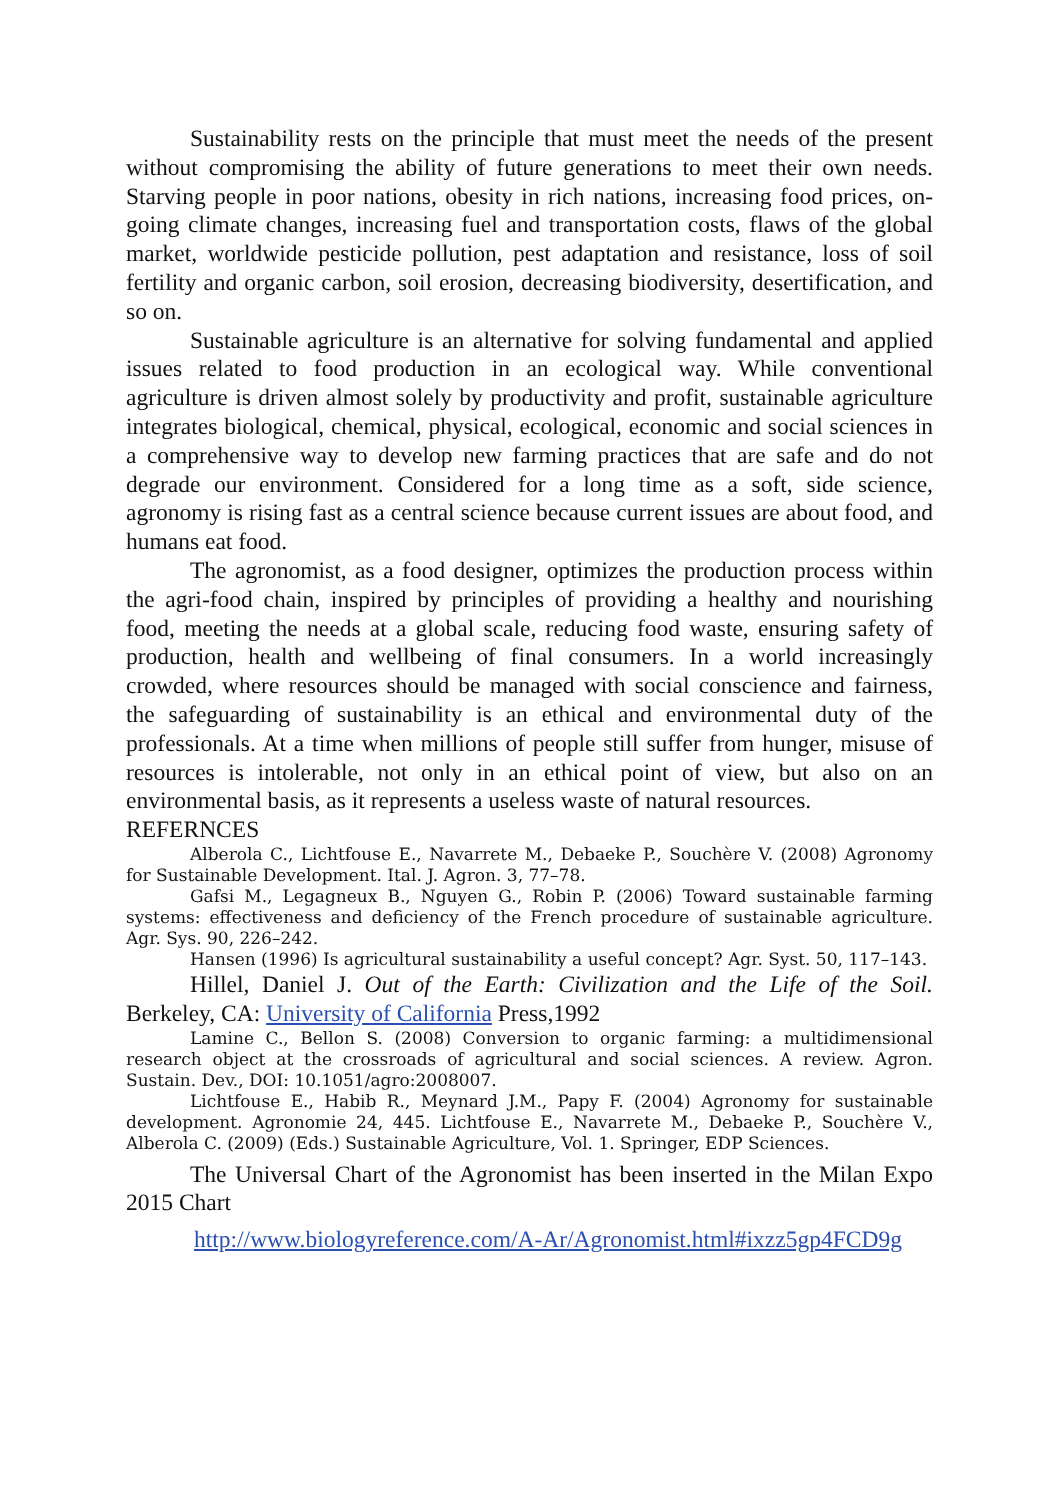Sustainability rests on the principle that must meet the needs of the present without compromising the ability of future generations to meet their own needs. Starving people in poor nations, obesity in rich nations, increasing food prices, on-going climate changes, increasing fuel and transportation costs, flaws of the global market, worldwide pesticide pollution, pest adaptation and resistance, loss of soil fertility and organic carbon, soil erosion, decreasing biodiversity, desertification, and so on.
Sustainable agriculture is an alternative for solving fundamental and applied issues related to food production in an ecological way. While conventional agriculture is driven almost solely by productivity and profit, sustainable agriculture integrates biological, chemical, physical, ecological, economic and social sciences in a comprehensive way to develop new farming practices that are safe and do not degrade our environment. Considered for a long time as a soft, side science, agronomy is rising fast as a central science because current issues are about food, and humans eat food.
The agronomist, as a food designer, optimizes the production process within the agri-food chain, inspired by principles of providing a healthy and nourishing food, meeting the needs at a global scale, reducing food waste, ensuring safety of production, health and wellbeing of final consumers. In a world increasingly crowded, where resources should be managed with social conscience and fairness, the safeguarding of sustainability is an ethical and environmental duty of the professionals. At a time when millions of people still suffer from hunger, misuse of resources is intolerable, not only in an ethical point of view, but also on an environmental basis, as it represents a useless waste of natural resources.
REFERNCES
Alberola C., Lichtfouse E., Navarrete M., Debaeke P., Souchère V. (2008) Agronomy for Sustainable Development. Ital. J. Agron. 3, 77–78.
Gafsi M., Legagneux B., Nguyen G., Robin P. (2006) Toward sustainable farming systems: effectiveness and deficiency of the French procedure of sustainable agriculture. Agr. Sys. 90, 226–242.
Hansen (1996) Is agricultural sustainability a useful concept? Agr. Syst. 50, 117–143.
Hillel, Daniel J. Out of the Earth: Civilization and the Life of the Soil. Berkeley, CA: University of California Press,1992
Lamine C., Bellon S. (2008) Conversion to organic farming: a multidimensional research object at the crossroads of agricultural and social sciences. A review. Agron. Sustain. Dev., DOI: 10.1051/agro:2008007.
Lichtfouse E., Habib R., Meynard J.M., Papy F. (2004) Agronomy for sustainable development. Agronomie 24, 445. Lichtfouse E., Navarrete M., Debaeke P., Souchère V., Alberola C. (2009) (Eds.) Sustainable Agriculture, Vol. 1. Springer, EDP Sciences.
The Universal Chart of the Agronomist has been inserted in the Milan Expo 2015 Chart
http://www.biologyreference.com/A-Ar/Agronomist.html#ixzz5gp4FCD9g